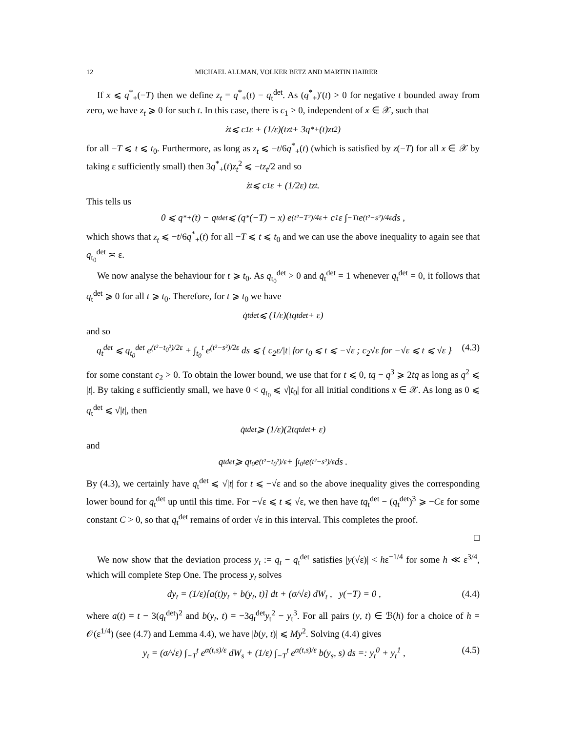12 MICHAEL ALLMAN, VOLKER BETZ AND MARTIN HAIRER
If x ⩽ q<sup>*</sup><sub>+</sub>(−T) then we define z<sub>t</sub> = q<sup>*</sup><sub>+</sub>(t) − q<sub>t</sub><sup>det</sup>. As (q<sup>*</sup><sub>+</sub>)′(t) > 0 for negative t bounded away from zero, we have z<sub>t</sub> ⩾ 0 for such t. In this case, there is c<sub>1</sub> > 0, independent of x ∈ 𝒳, such that
ż<sub>t</sub> ⩽ c<sub>1</sub>ε + (1/ε)(tz<sub>t</sub> + 3q<sup>*</sup><sub>+</sub>(t)z<sub>t</sub><sup>2</sup>)
for all −T ⩽ t ⩽ t<sub>0</sub>. Furthermore, as long as z<sub>t</sub> ⩽ −t/6q<sup>*</sup><sub>+</sub>(t) (which is satisfied by z(−T) for all x ∈ 𝒳 by taking ε sufficiently small) then 3q<sup>*</sup><sub>+</sub>(t)z<sub>t</sub><sup>2</sup> ⩽ −tz<sub>t</sub>/2 and so
ż<sub>t</sub> ⩽ c<sub>1</sub>ε + (1/2ε) tz<sub>t</sub> .
This tells us
0 ⩽ q<sup>*</sup><sub>+</sub>(t) − q<sub>t</sub><sup>det</sup> ⩽ (q<sup>*</sup>(−T) − x) e<sup>(t²−T²)/4ε</sup> + c<sub>1</sub>ε ∫<sub>−T</sub><sup>t</sup> e<sup>(t²−s²)/4ε</sup> ds ,
which shows that z<sub>t</sub> ⩽ −t/6q<sup>*</sup><sub>+</sub>(t) for all −T ⩽ t ⩽ t<sub>0</sub> and we can use the above inequality to again see that q<sub>t<sub>0</sub></sub><sup>det</sup> ≍ ε.
We now analyse the behaviour for t ⩾ t<sub>0</sub>. As q<sub>t<sub>0</sub></sub><sup>det</sup> > 0 and q̇<sub>t</sub><sup>det</sup> = 1 whenever q<sub>t</sub><sup>det</sup> = 0, it follows that q<sub>t</sub><sup>det</sup> ⩾ 0 for all t ⩾ t<sub>0</sub>. Therefore, for t ⩾ t<sub>0</sub> we have
q̇<sub>t</sub><sup>det</sup> ⩽ (1/ε)(tq<sub>t</sub><sup>det</sup> + ε)
and so
q<sub>t</sub><sup>det</sup> ⩽ q<sub>t<sub>0</sub></sub><sup>det</sup> e<sup>(t²−t<sub>0</sub>²)/2ε</sup> + ∫<sub>t<sub>0</sub></sub><sup>t</sup> e<sup>(t²−s²)/2ε</sup> ds ⩽ { c<sub>2</sub>ε/|t| for t<sub>0</sub> ⩽ t ⩽ −√ε ; c<sub>2</sub>√ε for −√ε ⩽ t ⩽ √ε } (4.3)
for some constant c<sub>2</sub> > 0. To obtain the lower bound, we use that for t ⩽ 0, tq − q<sup>3</sup> ⩾ 2tq as long as q<sup>2</sup> ⩽ |t|. By taking ε sufficiently small, we have 0 < q<sub>t<sub>0</sub></sub> ⩽ √|t<sub>0</sub>| for all initial conditions x ∈ 𝒳. As long as 0 ⩽ q<sub>t</sub><sup>det</sup> ⩽ √|t|, then
q̇<sub>t</sub><sup>det</sup> ⩾ (1/ε)(2tq<sub>t</sub><sup>det</sup> + ε)
and
q<sub>t</sub><sup>det</sup> ⩾ q<sub>t<sub>0</sub></sub> e<sup>(t²−t<sub>0</sub>²)/ε</sup> + ∫<sub>t<sub>0</sub></sub><sup>t</sup> e<sup>(t²−s²)/ε</sup> ds .
By (4.3), we certainly have q<sub>t</sub><sup>det</sup> ⩽ √|t| for t ⩽ −√ε and so the above inequality gives the corresponding lower bound for q<sub>t</sub><sup>det</sup> up until this time. For −√ε ⩽ t ⩽ √ε, we then have tq<sub>t</sub><sup>det</sup> − (q<sub>t</sub><sup>det</sup>)<sup>3</sup> ⩾ −Cε for some constant C > 0, so that q<sub>t</sub><sup>det</sup> remains of order √ε in this interval. This completes the proof.
□
We now show that the deviation process y<sub>t</sub> := q<sub>t</sub> − q<sub>t</sub><sup>det</sup> satisfies |y(√ε)| < hε<sup>−1/4</sup> for some h ≪ ε<sup>3/4</sup>, which will complete Step One. The process y<sub>t</sub> solves
dy<sub>t</sub> = (1/ε)[a(t)y<sub>t</sub> + b(y<sub>t</sub>, t)] dt + (σ/√ε) dW<sub>t</sub> , y(−T) = 0 , (4.4)
where a(t) = t − 3(q<sub>t</sub><sup>det</sup>)<sup>2</sup> and b(y<sub>t</sub>, t) = −3q<sub>t</sub><sup>det</sup>y<sub>t</sub><sup>2</sup> − y<sub>t</sub><sup>3</sup>. For all pairs (y, t) ∈ ℬ(h) for a choice of h = 𝒪(ε<sup>1/4</sup>) (see (4.7) and Lemma 4.4), we have |b(y, t)| ⩽ My<sup>2</sup>. Solving (4.4) gives
y<sub>t</sub> = (σ/√ε) ∫<sub>−T</sub><sup>t</sup> e<sup>α(t,s)/ε</sup> dW<sub>s</sub> + (1/ε) ∫<sub>−T</sub><sup>t</sup> e<sup>α(t,s)/ε</sup> b(y<sub>s</sub>, s) ds =: y<sub>t</sub><sup>0</sup> + y<sub>t</sub><sup>1</sup> , (4.5)